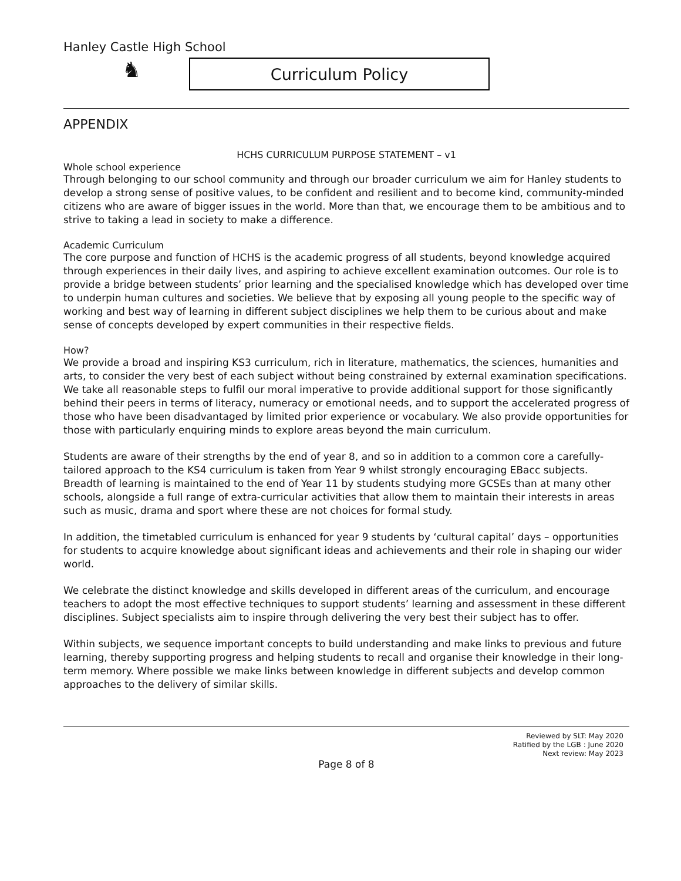Hanley Castle High School
♞
Curriculum Policy
APPENDIX
HCHS CURRICULUM PURPOSE STATEMENT – v1
Whole school experience
Through belonging to our school community and through our broader curriculum we aim for Hanley students to develop a strong sense of positive values, to be confident and resilient and to become kind, community-minded citizens who are aware of bigger issues in the world. More than that, we encourage them to be ambitious and to strive to taking a lead in society to make a difference.
Academic Curriculum
The core purpose and function of HCHS is the academic progress of all students, beyond knowledge acquired through experiences in their daily lives, and aspiring to achieve excellent examination outcomes. Our role is to provide a bridge between students’ prior learning and the specialised knowledge which has developed over time to underpin human cultures and societies. We believe that by exposing all young people to the specific way of working and best way of learning in different subject disciplines we help them to be curious about and make sense of concepts developed by expert communities in their respective fields.
How?
We provide a broad and inspiring KS3 curriculum, rich in literature, mathematics, the sciences, humanities and arts, to consider the very best of each subject without being constrained by external examination specifications. We take all reasonable steps to fulfil our moral imperative to provide additional support for those significantly behind their peers in terms of literacy, numeracy or emotional needs, and to support the accelerated progress of those who have been disadvantaged by limited prior experience or vocabulary. We also provide opportunities for those with particularly enquiring minds to explore areas beyond the main curriculum.
Students are aware of their strengths by the end of year 8, and so in addition to a common core a carefully-tailored approach to the KS4 curriculum is taken from Year 9 whilst strongly encouraging EBacc subjects. Breadth of learning is maintained to the end of Year 11 by students studying more GCSEs than at many other schools, alongside a full range of extra-curricular activities that allow them to maintain their interests in areas such as music, drama and sport where these are not choices for formal study.
In addition, the timetabled curriculum is enhanced for year 9 students by ‘cultural capital’ days – opportunities for students to acquire knowledge about significant ideas and achievements and their role in shaping our wider world.
We celebrate the distinct knowledge and skills developed in different areas of the curriculum, and encourage teachers to adopt the most effective techniques to support students’ learning and assessment in these different disciplines. Subject specialists aim to inspire through delivering the very best their subject has to offer.
Within subjects, we sequence important concepts to build understanding and make links to previous and future learning, thereby supporting progress and helping students to recall and organise their knowledge in their long-term memory. Where possible we make links between knowledge in different subjects and develop common approaches to the delivery of similar skills.
Reviewed by SLT: May 2020
Ratified by the LGB : June 2020
Next review: May 2023
Page 8 of 8